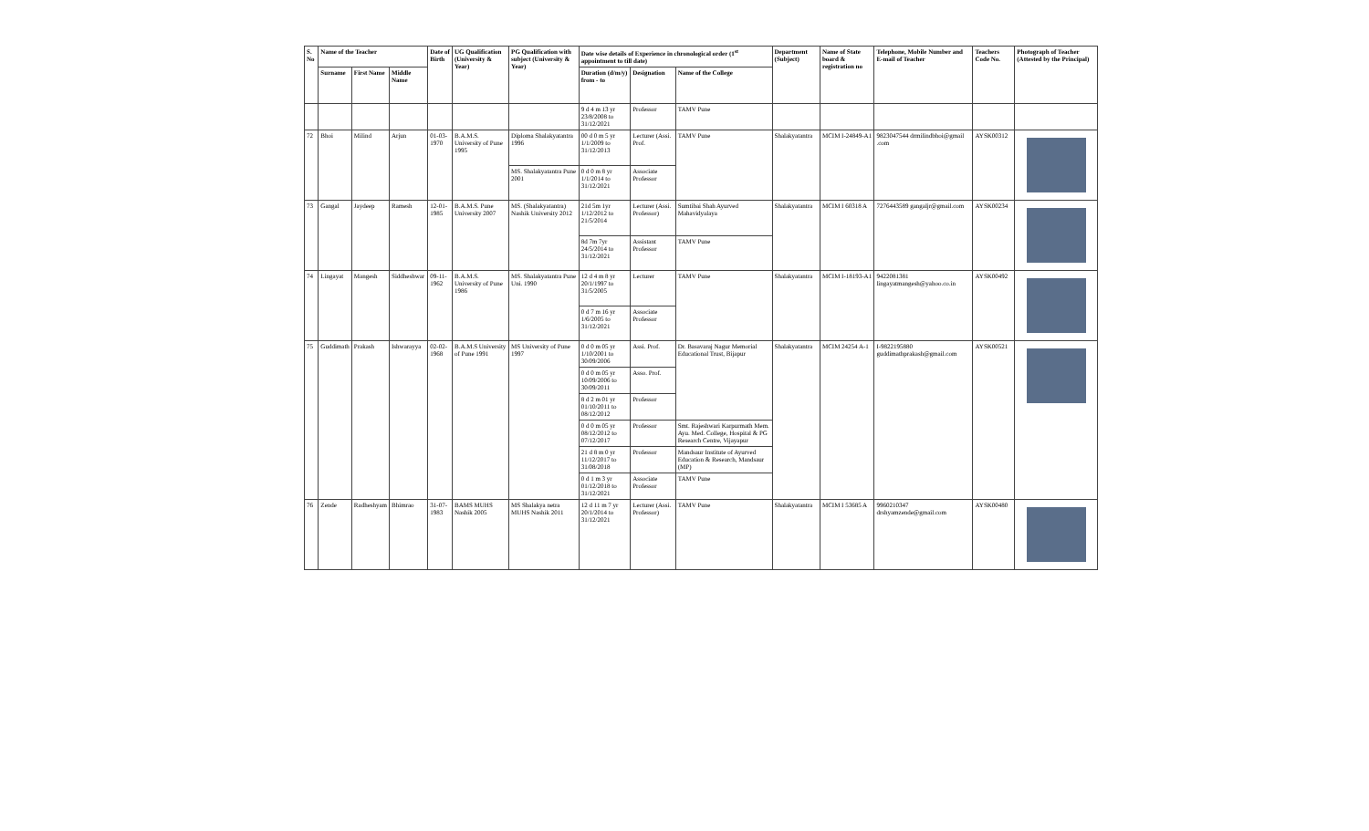| S. No | Name of the Teacher | | | Date of Birth | UG Qualification (University & Year) | PG Qualification with subject (University & Year) | Date wise details of Experience in chronological order (1<sup>st</sup> appointment to till date) | | | Department (Subject) | Name of State board & registration no | Telephone, Mobile Number and E-mail of Teacher | Teachers Code No. | Photograph of Teacher (Attested by the Principal) |
| --- | --- | --- | --- | --- | --- | --- | --- | --- | --- | --- | --- | --- | --- | --- |
| | Surname | First Name | Middle Name | | | | Duration (d/m/y) from - to | Designation | Name of the College | | | | | |
| | | | | | | | 9 d 4 m 13 yr 23/8/2008 to 31/12/2021 | Professor | TAMV Pune | | | | | |
| 72 | Bhoi | Milind | Arjun | 01-03-1970 | B.A.M.S. University of Pune 1995 | Diploma Shalakyatantra 1996 | 00 d 0 m 5 yr 1/1/2009 to 31/12/2013 | Lecturer (Assi. Prof. | TAMV Pune | Shalakyatantra | MCIM I-24849-A1 | 9823047544 drmilindbhoi@gmail .com | AYSK00312 | |
| | | | | | | MS. Shalakyatantra Pune 2001 | 0 d 0 m 8 yr 1/1/2014 to 31/12/2021 | Associate Professor | | | | | | |
| 73 | Gangal | Jaydeep | Ramesh | 12-01-1985 | B.A.M.S. Pune University 2007 | MS. (Shalakyatantra) Nashik University 2012 | 21d 5m 1yr 1/12/2012 to 21/5/2014 | Lecturer (Assi. Professor) | Sumtibai Shah Ayurved Mahavidyalaya | Shalakyatantra | MCIM I 60318 A | 7276443589 gangaljr@gmail.com | AYSK00234 | |
| | | | | | | | 8d 7m 7yr 24/5/2014 to 31/12/2021 | Assistant Professor | TAMV Pune | | | | | |
| 74 | Lingayat | Mangesh | Siddheshwar | 09-11-1962 | B.A.M.S. University of Pune 1986 | MS. Shalakyatantra Pune Uni. 1990 | 12 d 4 m 8 yr 20/1/1997 to 31/5/2005 | Lecturer | TAMV Pune | Shalakyatantra | MCIM I-18193-A1 | 9422081381 lingayatmangesh@yahoo.co.in | AYSK00492 | |
| | | | | | | | 0 d 7 m 16 yr 1/6/2005 to 31/12/2021 | Associate Professor | | | | | | |
| 75 | Guddimath | Prakash | Ishwarayya | 02-02-1968 | B.A.M.S University of Pune 1991 | MS University of Pune 1997 | 0 d 0 m 05 yr 1/10/2001 to 30/09/2006 | Assi. Prof. | Dr. Basavaraj Nagur Memorial Educational Trust, Bijapur | Shalakyatantra | MCIM 24254 A-1 | I-9822195880 guddimathprakash@gmail.com | AYSK00521 | |
| | | | | | | | 0 d 0 m 05 yr 10/09/2006 to 30/09/2011 | Asso. Prof. | | | | | | |
| | | | | | | | 8 d 2 m 01 yr 01/10/2011 to 08/12/2012 | Professor | | | | | | |
| | | | | | | | 0 d 0 m 05 yr 08/12/2012 to 07/12/2017 | Professor | Smt. Rajeshwari Karpurmath Mem. Ayu. Med. College, Hospital & PG Research Centre, Vijayapur | | | | | |
| | | | | | | | 21 d 8 m 0 yr 11/12/2017 to 31/08/2018 | Professor | Mandsaur Institute of Ayurved Education & Research, Mandsaur (MP) | | | | | |
| | | | | | | | 0 d 1 m 3 yr 01/12/2018 to 31/12/2021 | Associate Professor | TAMV Pune | | | | | |
| 76 | Zende | Radheshyam | Bhimrao | 31-07-1983 | BAMS MUHS Nashik 2005 | MS Shalakya netra MUHS Nashik 2011 | 12 d 11 m 7 yr 20/1/2014 to 31/12/2021 | Lecturer (Assi. Professor) | TAMV Pune | Shalakyatantra | MCIM I 53685 A | 9960210347 drshyamzende@gmail.com | AYSK00480 | |